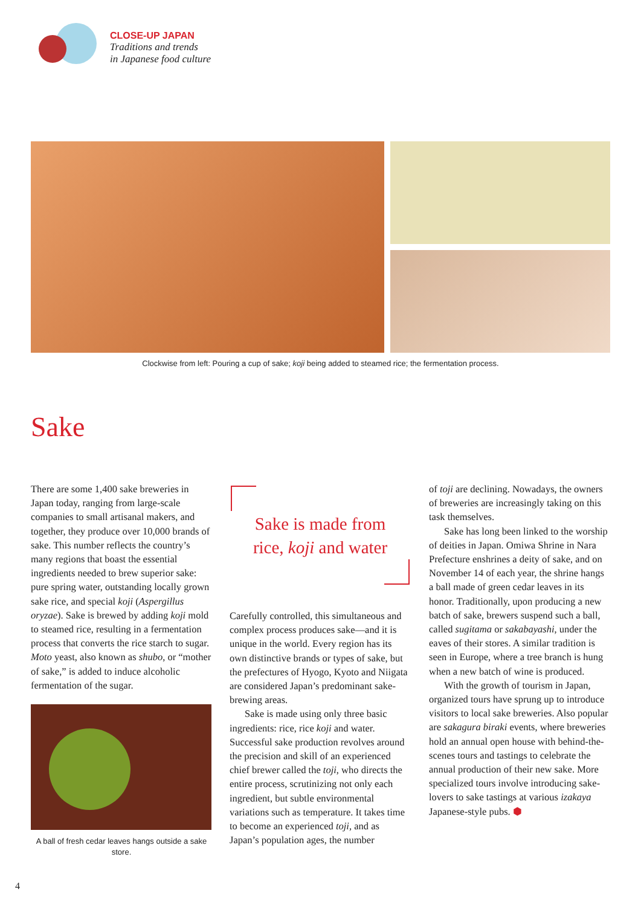CLOSE-UP JAPAN
Traditions and trends
in Japanese food culture
Clockwise from left: Pouring a cup of sake; koji being added to steamed rice; the fermentation process.
Sake
There are some 1,400 sake breweries in Japan today, ranging from large-scale companies to small artisanal makers, and together, they produce over 10,000 brands of sake. This number reflects the country’s many regions that boast the essential ingredients needed to brew superior sake: pure spring water, outstanding locally grown sake rice, and special koji (Aspergillus oryzae). Sake is brewed by adding koji mold to steamed rice, resulting in a fermentation process that converts the rice starch to sugar. Moto yeast, also known as shubo, or “mother of sake,” is added to induce alcoholic fermentation of the sugar.
A ball of fresh cedar leaves hangs outside a sake store.
Sake is made from
rice, koji and water
Carefully controlled, this simultaneous and complex process produces sake—and it is unique in the world. Every region has its own distinctive brands or types of sake, but the prefectures of Hyogo, Kyoto and Niigata are considered Japan’s predominant sake-brewing areas.
Sake is made using only three basic ingredients: rice, rice koji and water. Successful sake production revolves around the precision and skill of an experienced chief brewer called the toji, who directs the entire process, scrutinizing not only each ingredient, but subtle environmental variations such as temperature. It takes time to become an experienced toji, and as Japan’s population ages, the number
of toji are declining. Nowadays, the owners of breweries are increasingly taking on this task themselves.
Sake has long been linked to the worship of deities in Japan. Omiwa Shrine in Nara Prefecture enshrines a deity of sake, and on November 14 of each year, the shrine hangs a ball made of green cedar leaves in its honor. Traditionally, upon producing a new batch of sake, brewers suspend such a ball, called sugitama or sakabayashi, under the eaves of their stores. A similar tradition is seen in Europe, where a tree branch is hung when a new batch of wine is produced.
With the growth of tourism in Japan, organized tours have sprung up to introduce visitors to local sake breweries. Also popular are sakagura biraki events, where breweries hold an annual open house with behind-the-scenes tours and tastings to celebrate the annual production of their new sake. More specialized tours involve introducing sake-lovers to sake tastings at various izakaya Japanese-style pubs. ⬢
4